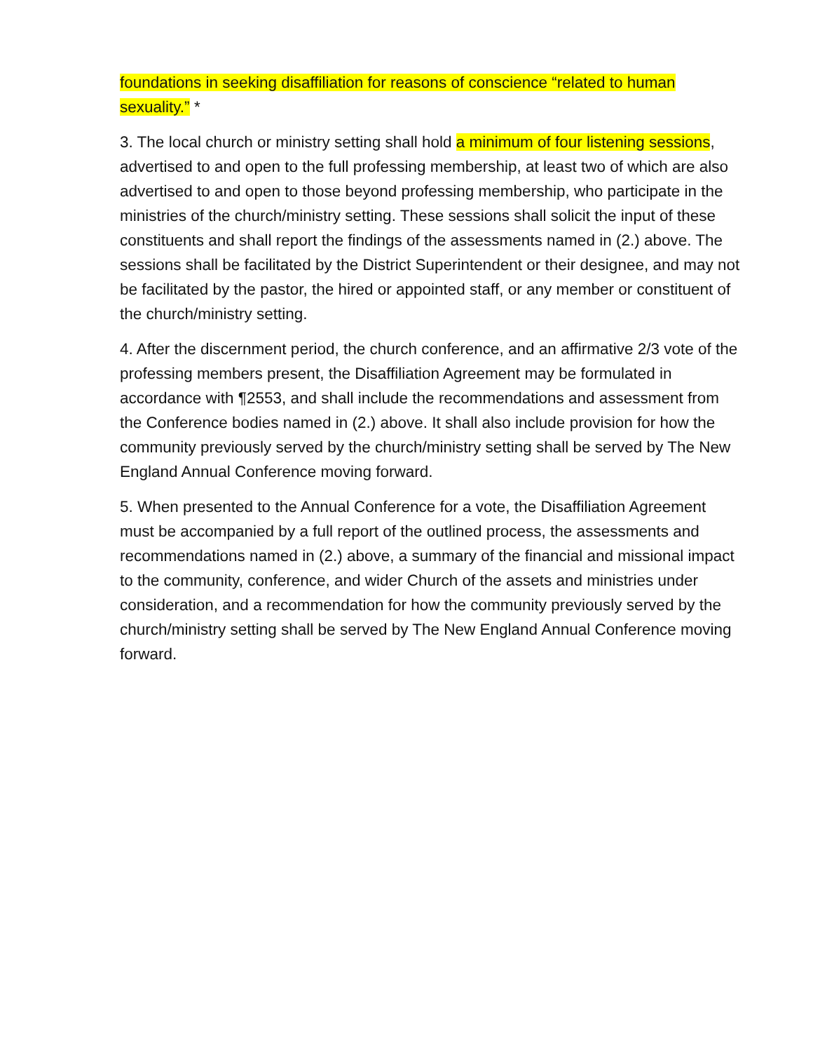foundations in seeking disaffiliation for reasons of conscience “related to human sexuality.” *
3. The local church or ministry setting shall hold a minimum of four listening sessions, advertised to and open to the full professing membership, at least two of which are also advertised to and open to those beyond professing membership, who participate in the ministries of the church/ministry setting. These sessions shall solicit the input of these constituents and shall report the findings of the assessments named in (2.) above. The sessions shall be facilitated by the District Superintendent or their designee, and may not be facilitated by the pastor, the hired or appointed staff, or any member or constituent of the church/ministry setting.
4. After the discernment period, the church conference, and an affirmative 2/3 vote of the professing members present, the Disaffiliation Agreement may be formulated in accordance with ¶2553, and shall include the recommendations and assessment from the Conference bodies named in (2.) above. It shall also include provision for how the community previously served by the church/ministry setting shall be served by The New England Annual Conference moving forward.
5. When presented to the Annual Conference for a vote, the Disaffiliation Agreement must be accompanied by a full report of the outlined process, the assessments and recommendations named in (2.) above, a summary of the financial and missional impact to the community, conference, and wider Church of the assets and ministries under consideration, and a recommendation for how the community previously served by the church/ministry setting shall be served by The New England Annual Conference moving forward.